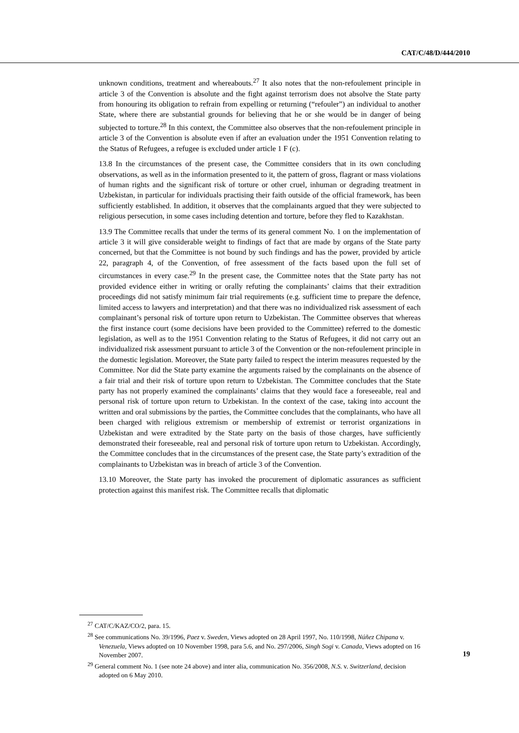CAT/C/48/D/444/2010
unknown conditions, treatment and whereabouts.<sup>27</sup> It also notes that the non-refoulement principle in article 3 of the Convention is absolute and the fight against terrorism does not absolve the State party from honouring its obligation to refrain from expelling or returning (“refouler”) an individual to another State, where there are substantial grounds for believing that he or she would be in danger of being subjected to torture.<sup>28</sup> In this context, the Committee also observes that the non-refoulement principle in article 3 of the Convention is absolute even if after an evaluation under the 1951 Convention relating to the Status of Refugees, a refugee is excluded under article 1 F (c).
13.8 In the circumstances of the present case, the Committee considers that in its own concluding observations, as well as in the information presented to it, the pattern of gross, flagrant or mass violations of human rights and the significant risk of torture or other cruel, inhuman or degrading treatment in Uzbekistan, in particular for individuals practising their faith outside of the official framework, has been sufficiently established. In addition, it observes that the complainants argued that they were subjected to religious persecution, in some cases including detention and torture, before they fled to Kazakhstan.
13.9 The Committee recalls that under the terms of its general comment No. 1 on the implementation of article 3 it will give considerable weight to findings of fact that are made by organs of the State party concerned, but that the Committee is not bound by such findings and has the power, provided by article 22, paragraph 4, of the Convention, of free assessment of the facts based upon the full set of circumstances in every case.<sup>29</sup> In the present case, the Committee notes that the State party has not provided evidence either in writing or orally refuting the complainants’ claims that their extradition proceedings did not satisfy minimum fair trial requirements (e.g. sufficient time to prepare the defence, limited access to lawyers and interpretation) and that there was no individualized risk assessment of each complainant’s personal risk of torture upon return to Uzbekistan. The Committee observes that whereas the first instance court (some decisions have been provided to the Committee) referred to the domestic legislation, as well as to the 1951 Convention relating to the Status of Refugees, it did not carry out an individualized risk assessment pursuant to article 3 of the Convention or the non-refoulement principle in the domestic legislation. Moreover, the State party failed to respect the interim measures requested by the Committee. Nor did the State party examine the arguments raised by the complainants on the absence of a fair trial and their risk of torture upon return to Uzbekistan. The Committee concludes that the State party has not properly examined the complainants’ claims that they would face a foreseeable, real and personal risk of torture upon return to Uzbekistan. In the context of the case, taking into account the written and oral submissions by the parties, the Committee concludes that the complainants, who have all been charged with religious extremism or membership of extremist or terrorist organizations in Uzbekistan and were extradited by the State party on the basis of those charges, have sufficiently demonstrated their foreseeable, real and personal risk of torture upon return to Uzbekistan. Accordingly, the Committee concludes that in the circumstances of the present case, the State party’s extradition of the complainants to Uzbekistan was in breach of article 3 of the Convention.
13.10 Moreover, the State party has invoked the procurement of diplomatic assurances as sufficient protection against this manifest risk. The Committee recalls that diplomatic
<sup>27</sup> CAT/C/KAZ/CO/2, para. 15.
<sup>28</sup> See communications No. 39/1996, Paez v. Sweden, Views adopted on 28 April 1997, No. 110/1998, Núñez Chipana v. Venezuela, Views adopted on 10 November 1998, para 5.6, and No. 297/2006, Singh Sogi v. Canada, Views adopted on 16 November 2007.
<sup>29</sup> General comment No. 1 (see note 24 above) and inter alia, communication No. 356/2008, N.S. v. Switzerland, decision adopted on 6 May 2010.
19